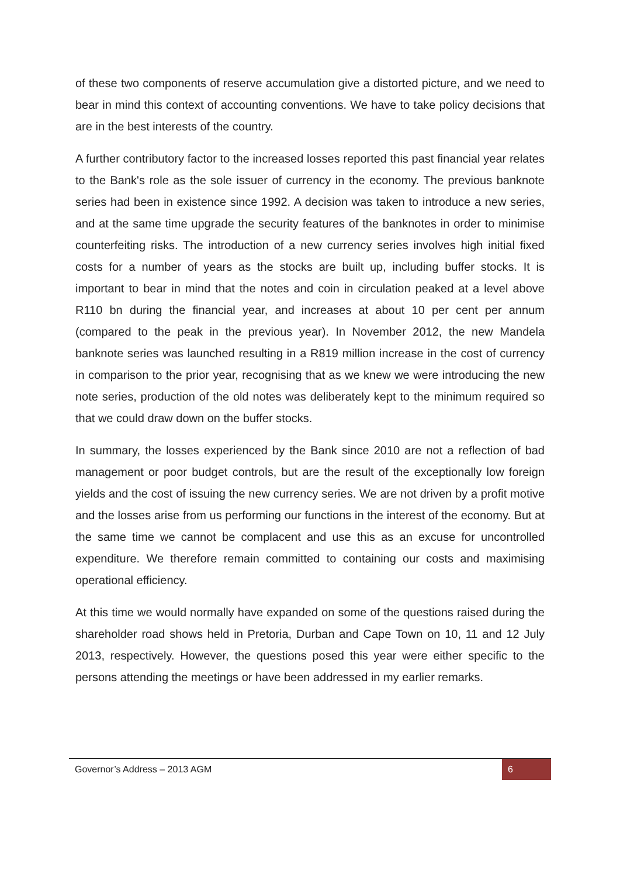of these two components of reserve accumulation give a distorted picture, and we need to bear in mind this context of accounting conventions. We have to take policy decisions that are in the best interests of the country.
A further contributory factor to the increased losses reported this past financial year relates to the Bank's role as the sole issuer of currency in the economy. The previous banknote series had been in existence since 1992. A decision was taken to introduce a new series, and at the same time upgrade the security features of the banknotes in order to minimise counterfeiting risks. The introduction of a new currency series involves high initial fixed costs for a number of years as the stocks are built up, including buffer stocks. It is important to bear in mind that the notes and coin in circulation peaked at a level above R110 bn during the financial year, and increases at about 10 per cent per annum (compared to the peak in the previous year). In November 2012, the new Mandela banknote series was launched resulting in a R819 million increase in the cost of currency in comparison to the prior year, recognising that as we knew we were introducing the new note series, production of the old notes was deliberately kept to the minimum required so that we could draw down on the buffer stocks.
In summary, the losses experienced by the Bank since 2010 are not a reflection of bad management or poor budget controls, but are the result of the exceptionally low foreign yields and the cost of issuing the new currency series. We are not driven by a profit motive and the losses arise from us performing our functions in the interest of the economy. But at the same time we cannot be complacent and use this as an excuse for uncontrolled expenditure. We therefore remain committed to containing our costs and maximising operational efficiency.
At this time we would normally have expanded on some of the questions raised during the shareholder road shows held in Pretoria, Durban and Cape Town on 10, 11 and 12 July 2013, respectively. However, the questions posed this year were either specific to the persons attending the meetings or have been addressed in my earlier remarks.
Governor’s Address – 2013 AGM
6